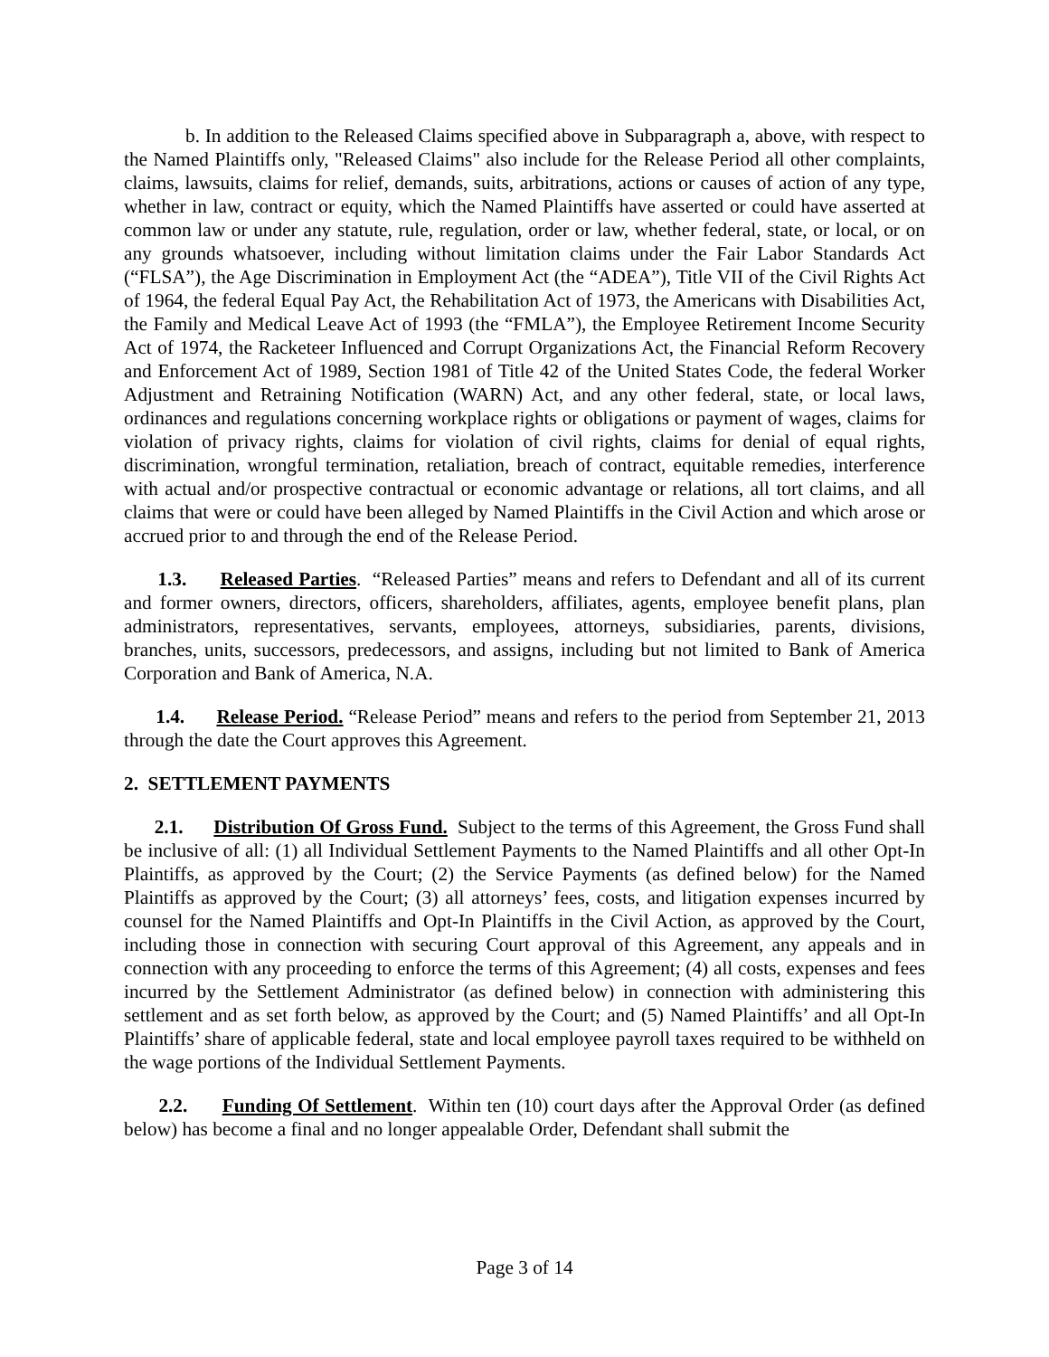b. In addition to the Released Claims specified above in Subparagraph a, above, with respect to the Named Plaintiffs only, "Released Claims" also include for the Release Period all other complaints, claims, lawsuits, claims for relief, demands, suits, arbitrations, actions or causes of action of any type, whether in law, contract or equity, which the Named Plaintiffs have asserted or could have asserted at common law or under any statute, rule, regulation, order or law, whether federal, state, or local, or on any grounds whatsoever, including without limitation claims under the Fair Labor Standards Act (“FLSA”), the Age Discrimination in Employment Act (the “ADEA”), Title VII of the Civil Rights Act of 1964, the federal Equal Pay Act, the Rehabilitation Act of 1973, the Americans with Disabilities Act, the Family and Medical Leave Act of 1993 (the “FMLA”), the Employee Retirement Income Security Act of 1974, the Racketeer Influenced and Corrupt Organizations Act, the Financial Reform Recovery and Enforcement Act of 1989, Section 1981 of Title 42 of the United States Code, the federal Worker Adjustment and Retraining Notification (WARN) Act, and any other federal, state, or local laws, ordinances and regulations concerning workplace rights or obligations or payment of wages, claims for violation of privacy rights, claims for violation of civil rights, claims for denial of equal rights, discrimination, wrongful termination, retaliation, breach of contract, equitable remedies, interference with actual and/or prospective contractual or economic advantage or relations, all tort claims, and all claims that were or could have been alleged by Named Plaintiffs in the Civil Action and which arose or accrued prior to and through the end of the Release Period.
1.3. Released Parties. “Released Parties” means and refers to Defendant and all of its current and former owners, directors, officers, shareholders, affiliates, agents, employee benefit plans, plan administrators, representatives, servants, employees, attorneys, subsidiaries, parents, divisions, branches, units, successors, predecessors, and assigns, including but not limited to Bank of America Corporation and Bank of America, N.A.
1.4. Release Period. “Release Period” means and refers to the period from September 21, 2013 through the date the Court approves this Agreement.
2. SETTLEMENT PAYMENTS
2.1. Distribution Of Gross Fund. Subject to the terms of this Agreement, the Gross Fund shall be inclusive of all: (1) all Individual Settlement Payments to the Named Plaintiffs and all other Opt-In Plaintiffs, as approved by the Court; (2) the Service Payments (as defined below) for the Named Plaintiffs as approved by the Court; (3) all attorneys’ fees, costs, and litigation expenses incurred by counsel for the Named Plaintiffs and Opt-In Plaintiffs in the Civil Action, as approved by the Court, including those in connection with securing Court approval of this Agreement, any appeals and in connection with any proceeding to enforce the terms of this Agreement; (4) all costs, expenses and fees incurred by the Settlement Administrator (as defined below) in connection with administering this settlement and as set forth below, as approved by the Court; and (5) Named Plaintiffs’ and all Opt-In Plaintiffs’ share of applicable federal, state and local employee payroll taxes required to be withheld on the wage portions of the Individual Settlement Payments.
2.2. Funding Of Settlement. Within ten (10) court days after the Approval Order (as defined below) has become a final and no longer appealable Order, Defendant shall submit the
Page 3 of 14